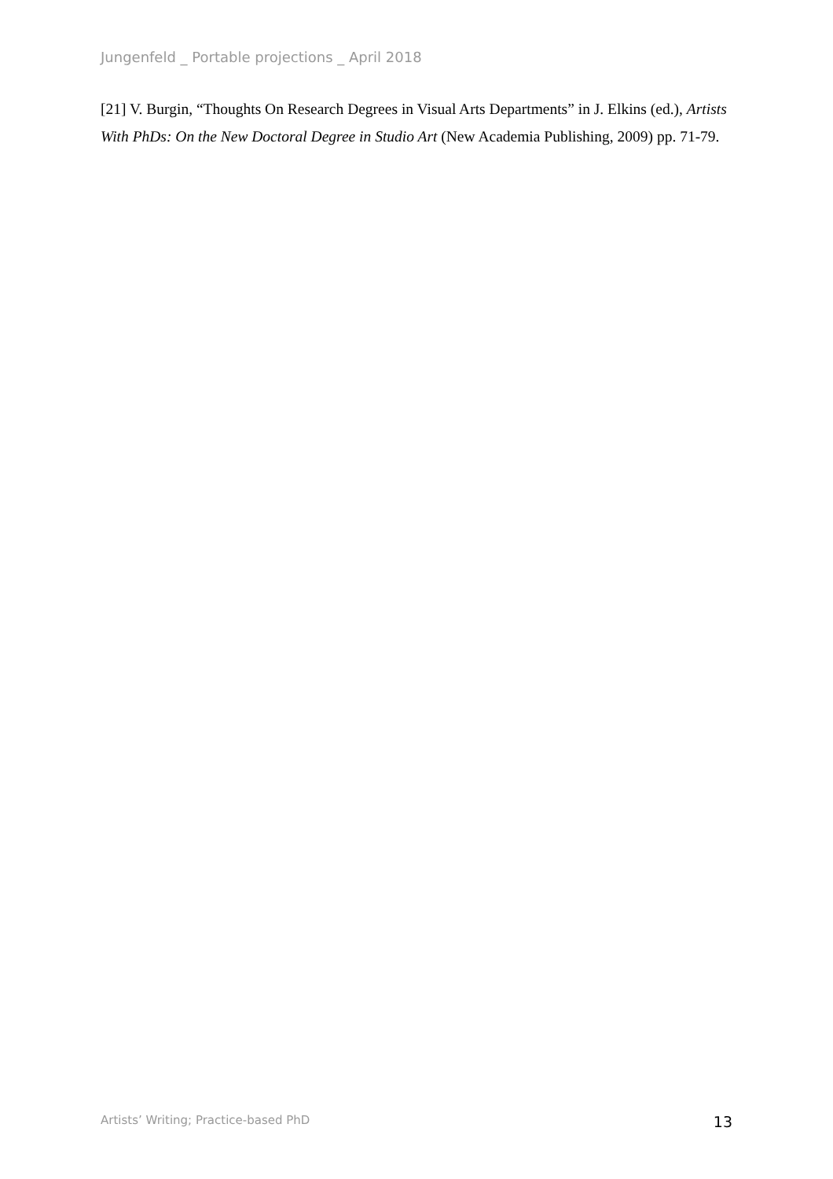Jungenfeld _ Portable projections _ April 2018
[21] V. Burgin, “Thoughts On Research Degrees in Visual Arts Departments” in J. Elkins (ed.), Artists With PhDs: On the New Doctoral Degree in Studio Art (New Academia Publishing, 2009) pp. 71-79.
Artists’ Writing; Practice-based PhD 13